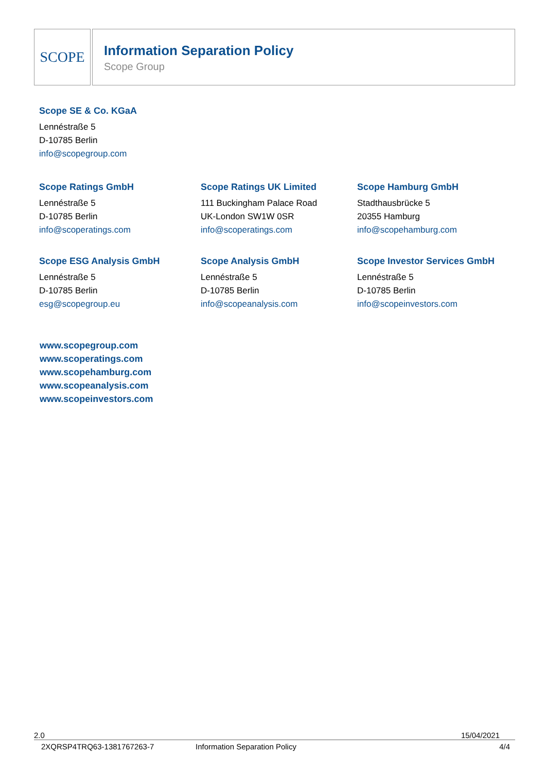SCOPE
Information Separation Policy
Scope Group
Scope SE & Co. KGaA
Lennéstraße 5
D-10785 Berlin
info@scopegroup.com
Scope Ratings GmbH
Lennéstraße 5
D-10785 Berlin
info@scoperatings.com
Scope Ratings UK Limited
111 Buckingham Palace Road
UK-London SW1W 0SR
info@scoperatings.com
Scope Hamburg GmbH
Stadthausbrücke 5
20355 Hamburg
info@scopehamburg.com
Scope ESG Analysis GmbH
Lennéstraße 5
D-10785 Berlin
esg@scopegroup.eu
Scope Analysis GmbH
Lennéstraße 5
D-10785 Berlin
info@scopeanalysis.com
Scope Investor Services GmbH
Lennéstraße 5
D-10785 Berlin
info@scopeinvestors.com
www.scopegroup.com
www.scoperatings.com
www.scopehamburg.com
www.scopeanalysis.com
www.scopeinvestors.com
2.0 15/04/2021
2XQRSP4TRQ63-1381767263-7 Information Separation Policy 4/4